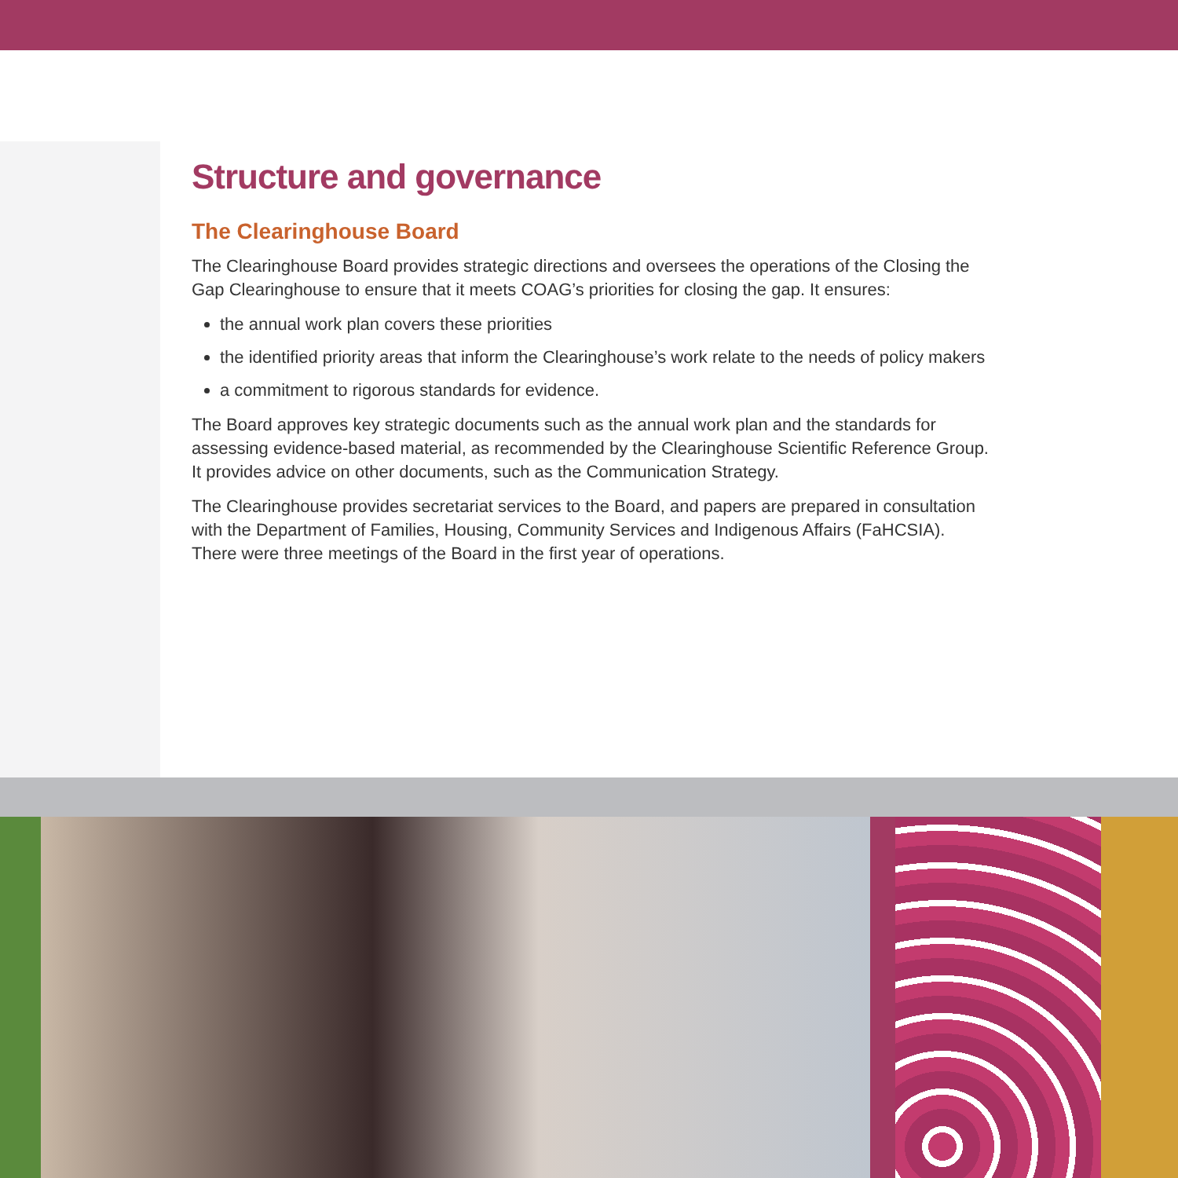Structure and governance
The Clearinghouse Board
The Clearinghouse Board provides strategic directions and oversees the operations of the Closing the Gap Clearinghouse to ensure that it meets COAG’s priorities for closing the gap. It ensures:
the annual work plan covers these priorities
the identified priority areas that inform the Clearinghouse’s work relate to the needs of policy makers
a commitment to rigorous standards for evidence.
The Board approves key strategic documents such as the annual work plan and the standards for assessing evidence-based material, as recommended by the Clearinghouse Scientific Reference Group. It provides advice on other documents, such as the Communication Strategy.
The Clearinghouse provides secretariat services to the Board, and papers are prepared in consultation with the Department of Families, Housing, Community Services and Indigenous Affairs (FaHCSIA). There were three meetings of the Board in the first year of operations.